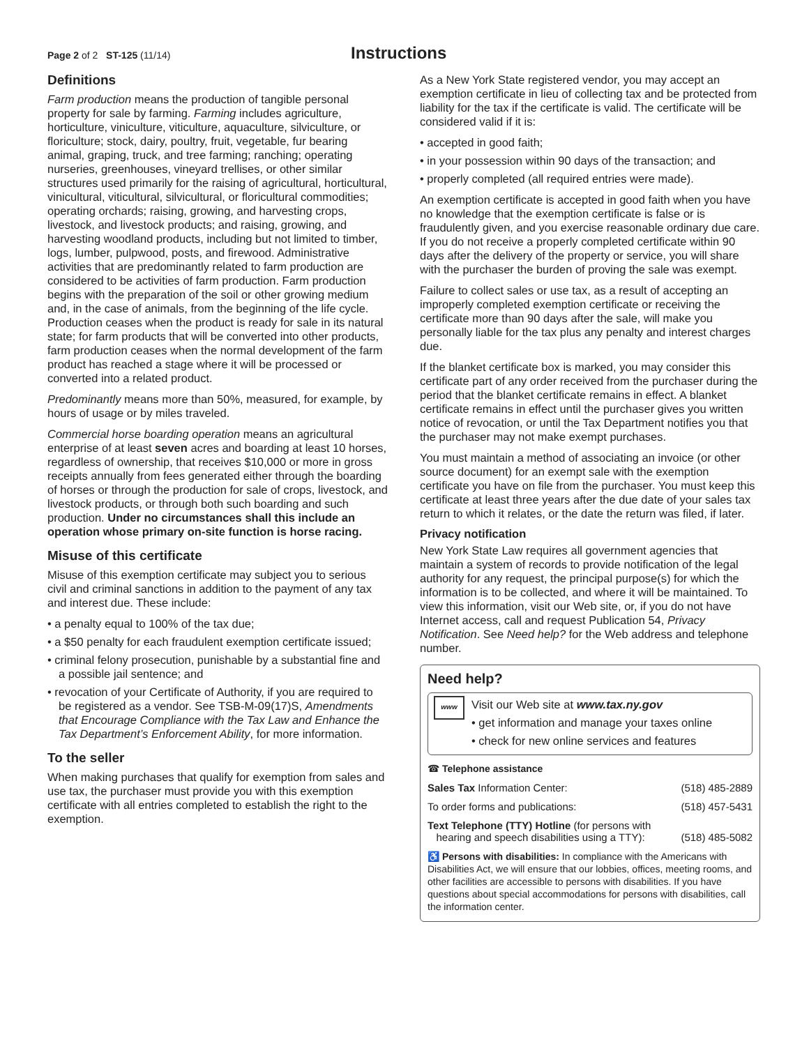Page 2 of 2 ST-125 (11/14)
Instructions
Definitions
Farm production means the production of tangible personal property for sale by farming. Farming includes agriculture, horticulture, viniculture, viticulture, aquaculture, silviculture, or floriculture; stock, dairy, poultry, fruit, vegetable, fur bearing animal, graping, truck, and tree farming; ranching; operating nurseries, greenhouses, vineyard trellises, or other similar structures used primarily for the raising of agricultural, horticultural, vinicultural, viticultural, silvicultural, or floricultural commodities; operating orchards; raising, growing, and harvesting crops, livestock, and livestock products; and raising, growing, and harvesting woodland products, including but not limited to timber, logs, lumber, pulpwood, posts, and firewood. Administrative activities that are predominantly related to farm production are considered to be activities of farm production. Farm production begins with the preparation of the soil or other growing medium and, in the case of animals, from the beginning of the life cycle. Production ceases when the product is ready for sale in its natural state; for farm products that will be converted into other products, farm production ceases when the normal development of the farm product has reached a stage where it will be processed or converted into a related product.
Predominantly means more than 50%, measured, for example, by hours of usage or by miles traveled.
Commercial horse boarding operation means an agricultural enterprise of at least seven acres and boarding at least 10 horses, regardless of ownership, that receives $10,000 or more in gross receipts annually from fees generated either through the boarding of horses or through the production for sale of crops, livestock, and livestock products, or through both such boarding and such production. Under no circumstances shall this include an operation whose primary on-site function is horse racing.
Misuse of this certificate
Misuse of this exemption certificate may subject you to serious civil and criminal sanctions in addition to the payment of any tax and interest due. These include:
• a penalty equal to 100% of the tax due;
• a $50 penalty for each fraudulent exemption certificate issued;
• criminal felony prosecution, punishable by a substantial fine and a possible jail sentence; and
• revocation of your Certificate of Authority, if you are required to be registered as a vendor. See TSB-M-09(17)S, Amendments that Encourage Compliance with the Tax Law and Enhance the Tax Department’s Enforcement Ability, for more information.
To the seller
When making purchases that qualify for exemption from sales and use tax, the purchaser must provide you with this exemption certificate with all entries completed to establish the right to the exemption.
As a New York State registered vendor, you may accept an exemption certificate in lieu of collecting tax and be protected from liability for the tax if the certificate is valid. The certificate will be considered valid if it is:
• accepted in good faith;
• in your possession within 90 days of the transaction; and
• properly completed (all required entries were made).
An exemption certificate is accepted in good faith when you have no knowledge that the exemption certificate is false or is fraudulently given, and you exercise reasonable ordinary due care. If you do not receive a properly completed certificate within 90 days after the delivery of the property or service, you will share with the purchaser the burden of proving the sale was exempt.
Failure to collect sales or use tax, as a result of accepting an improperly completed exemption certificate or receiving the certificate more than 90 days after the sale, will make you personally liable for the tax plus any penalty and interest charges due.
If the blanket certificate box is marked, you may consider this certificate part of any order received from the purchaser during the period that the blanket certificate remains in effect. A blanket certificate remains in effect until the purchaser gives you written notice of revocation, or until the Tax Department notifies you that the purchaser may not make exempt purchases.
You must maintain a method of associating an invoice (or other source document) for an exempt sale with the exemption certificate you have on file from the purchaser. You must keep this certificate at least three years after the due date of your sales tax return to which it relates, or the date the return was filed, if later.
Privacy notification
New York State Law requires all government agencies that maintain a system of records to provide notification of the legal authority for any request, the principal purpose(s) for which the information is to be collected, and where it will be maintained. To view this information, visit our Web site, or, if you do not have Internet access, call and request Publication 54, Privacy Notification. See Need help? for the Web address and telephone number.
Need help?
www
Visit our Web site at www.tax.ny.gov
• get information and manage your taxes online
• check for new online services and features
☎ Telephone assistance
Sales Tax Information Center: (518) 485-2889
To order forms and publications: (518) 457-5431
Text Telephone (TTY) Hotline (for persons with
hearing and speech disabilities using a TTY): (518) 485-5082
♿ Persons with disabilities: In compliance with the Americans with Disabilities Act, we will ensure that our lobbies, offices, meeting rooms, and other facilities are accessible to persons with disabilities. If you have questions about special accommodations for persons with disabilities, call the information center.